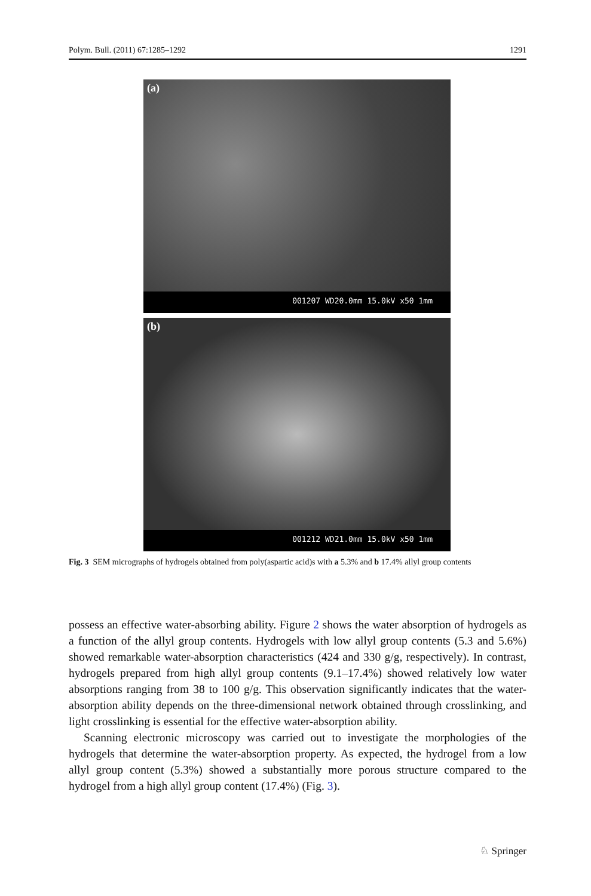Polym. Bull. (2011) 67:1285–1292 1291
(a)
001207 WD20.0mm 15.0kV x50 1mm
(b)
001212 WD21.0mm 15.0kV x50 1mm
Fig. 3 SEM micrographs of hydrogels obtained from poly(aspartic acid)s with a 5.3% and b 17.4% allyl group contents
possess an effective water-absorbing ability. Figure 2 shows the water absorption of hydrogels as a function of the allyl group contents. Hydrogels with low allyl group contents (5.3 and 5.6%) showed remarkable water-absorption characteristics (424 and 330 g/g, respectively). In contrast, hydrogels prepared from high allyl group contents (9.1–17.4%) showed relatively low water absorptions ranging from 38 to 100 g/g. This observation significantly indicates that the water-absorption ability depends on the three-dimensional network obtained through crosslinking, and light crosslinking is essential for the effective water-absorption ability.
Scanning electronic microscopy was carried out to investigate the morphologies of the hydrogels that determine the water-absorption property. As expected, the hydrogel from a low allyl group content (5.3%) showed a substantially more porous structure compared to the hydrogel from a high allyl group content (17.4%) (Fig. 3).
♘ Springer